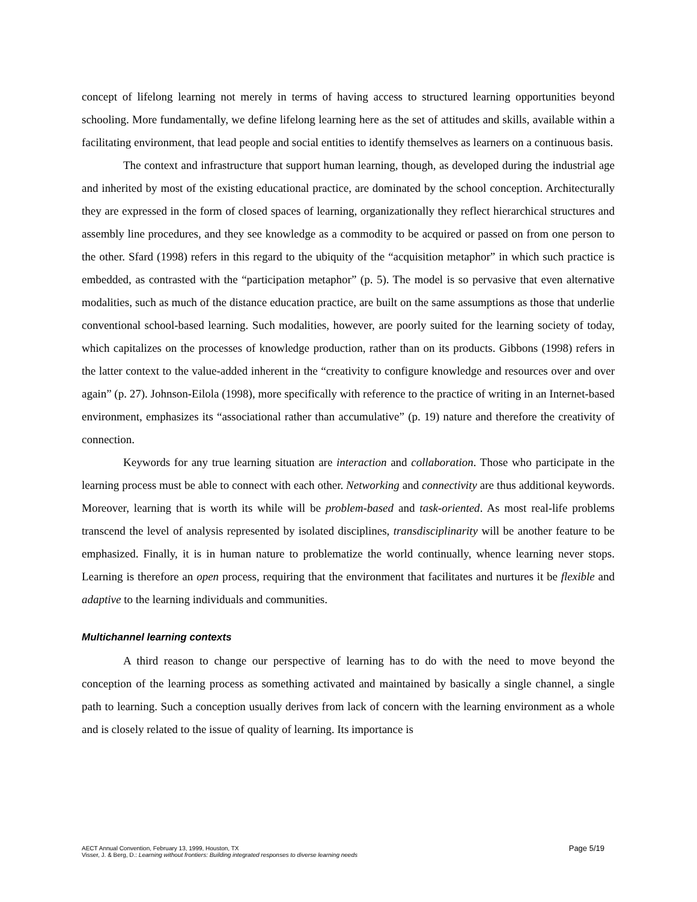concept of lifelong learning not merely in terms of having access to structured learning opportunities beyond schooling. More fundamentally, we define lifelong learning here as the set of attitudes and skills, available within a facilitating environment, that lead people and social entities to identify themselves as learners on a continuous basis.
The context and infrastructure that support human learning, though, as developed during the industrial age and inherited by most of the existing educational practice, are dominated by the school conception. Architecturally they are expressed in the form of closed spaces of learning, organizationally they reflect hierarchical structures and assembly line procedures, and they see knowledge as a commodity to be acquired or passed on from one person to the other. Sfard (1998) refers in this regard to the ubiquity of the “acquisition metaphor” in which such practice is embedded, as contrasted with the “participation metaphor” (p. 5). The model is so pervasive that even alternative modalities, such as much of the distance education practice, are built on the same assumptions as those that underlie conventional school-based learning. Such modalities, however, are poorly suited for the learning society of today, which capitalizes on the processes of knowledge production, rather than on its products. Gibbons (1998) refers in the latter context to the value-added inherent in the “creativity to configure knowledge and resources over and over again” (p. 27). Johnson-Eilola (1998), more specifically with reference to the practice of writing in an Internet-based environment, emphasizes its “associational rather than accumulative” (p. 19) nature and therefore the creativity of connection.
Keywords for any true learning situation are interaction and collaboration. Those who participate in the learning process must be able to connect with each other. Networking and connectivity are thus additional keywords. Moreover, learning that is worth its while will be problem-based and task-oriented. As most real-life problems transcend the level of analysis represented by isolated disciplines, transdisciplinarity will be another feature to be emphasized. Finally, it is in human nature to problematize the world continually, whence learning never stops. Learning is therefore an open process, requiring that the environment that facilitates and nurtures it be flexible and adaptive to the learning individuals and communities.
Multichannel learning contexts
A third reason to change our perspective of learning has to do with the need to move beyond the conception of the learning process as something activated and maintained by basically a single channel, a single path to learning. Such a conception usually derives from lack of concern with the learning environment as a whole and is closely related to the issue of quality of learning. Its importance is
Page 5/19
AECT Annual Convention, February 13, 1999, Houston, TX
Visser, J. & Berg, D.: Learning without frontiers: Building integrated responses to diverse learning needs